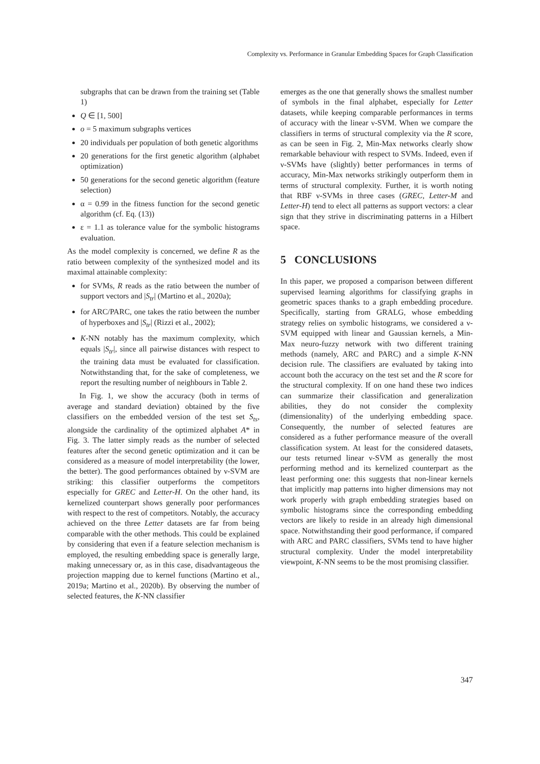Complexity vs. Performance in Granular Embedding Spaces for Graph Classification
subgraphs that can be drawn from the training set (Table 1)
Q ∈ [1, 500]
o = 5 maximum subgraphs vertices
20 individuals per population of both genetic algorithms
20 generations for the first genetic algorithm (alphabet optimization)
50 generations for the second genetic algorithm (feature selection)
α = 0.99 in the fitness function for the second genetic algorithm (cf. Eq. (13))
ε = 1.1 as tolerance value for the symbolic histograms evaluation.
As the model complexity is concerned, we define R as the ratio between complexity of the synthesized model and its maximal attainable complexity:
for SVMs, R reads as the ratio between the number of support vectors and |S<sub>tr</sub>| (Martino et al., 2020a);
for ARC/PARC, one takes the ratio between the number of hyperboxes and |S<sub>tr</sub>| (Rizzi et al., 2002);
K-NN notably has the maximum complexity, which equals |S<sub>tr</sub>|, since all pairwise distances with respect to the training data must be evaluated for classification. Notwithstanding that, for the sake of completeness, we report the resulting number of neighbours in Table 2.
In Fig. 1, we show the accuracy (both in terms of average and standard deviation) obtained by the five classifiers on the embedded version of the test set S<sub>ts</sub>, alongside the cardinality of the optimized alphabet A* in Fig. 3. The latter simply reads as the number of selected features after the second genetic optimization and it can be considered as a measure of model interpretability (the lower, the better). The good performances obtained by ν-SVM are striking: this classifier outperforms the competitors especially for GREC and Letter-H. On the other hand, its kernelized counterpart shows generally poor performances with respect to the rest of competitors. Notably, the accuracy achieved on the three Letter datasets are far from being comparable with the other methods. This could be explained by considering that even if a feature selection mechanism is employed, the resulting embedding space is generally large, making unnecessary or, as in this case, disadvantageous the projection mapping due to kernel functions (Martino et al., 2019a; Martino et al., 2020b). By observing the number of selected features, the K-NN classifier
emerges as the one that generally shows the smallest number of symbols in the final alphabet, especially for Letter datasets, while keeping comparable performances in terms of accuracy with the linear ν-SVM. When we compare the classifiers in terms of structural complexity via the R score, as can be seen in Fig. 2, Min-Max networks clearly show remarkable behaviour with respect to SVMs. Indeed, even if ν-SVMs have (slightly) better performances in terms of accuracy, Min-Max networks strikingly outperform them in terms of structural complexity. Further, it is worth noting that RBF ν-SVMs in three cases (GREC, Letter-M and Letter-H) tend to elect all patterns as support vectors: a clear sign that they strive in discriminating patterns in a Hilbert space.
5 CONCLUSIONS
In this paper, we proposed a comparison between different supervised learning algorithms for classifying graphs in geometric spaces thanks to a graph embedding procedure. Specifically, starting from GRALG, whose embedding strategy relies on symbolic histograms, we considered a ν-SVM equipped with linear and Gaussian kernels, a Min-Max neuro-fuzzy network with two different training methods (namely, ARC and PARC) and a simple K-NN decision rule. The classifiers are evaluated by taking into account both the accuracy on the test set and the R score for the structural complexity. If on one hand these two indices can summarize their classification and generalization abilities, they do not consider the complexity (dimensionality) of the underlying embedding space. Consequently, the number of selected features are considered as a futher performance measure of the overall classification system. At least for the considered datasets, our tests returned linear ν-SVM as generally the most performing method and its kernelized counterpart as the least performing one: this suggests that non-linear kernels that implicitly map patterns into higher dimensions may not work properly with graph embedding strategies based on symbolic histograms since the corresponding embedding vectors are likely to reside in an already high dimensional space. Notwithstanding their good performance, if compared with ARC and PARC classifiers, SVMs tend to have higher structural complexity. Under the model interpretability viewpoint, K-NN seems to be the most promising classifier.
347